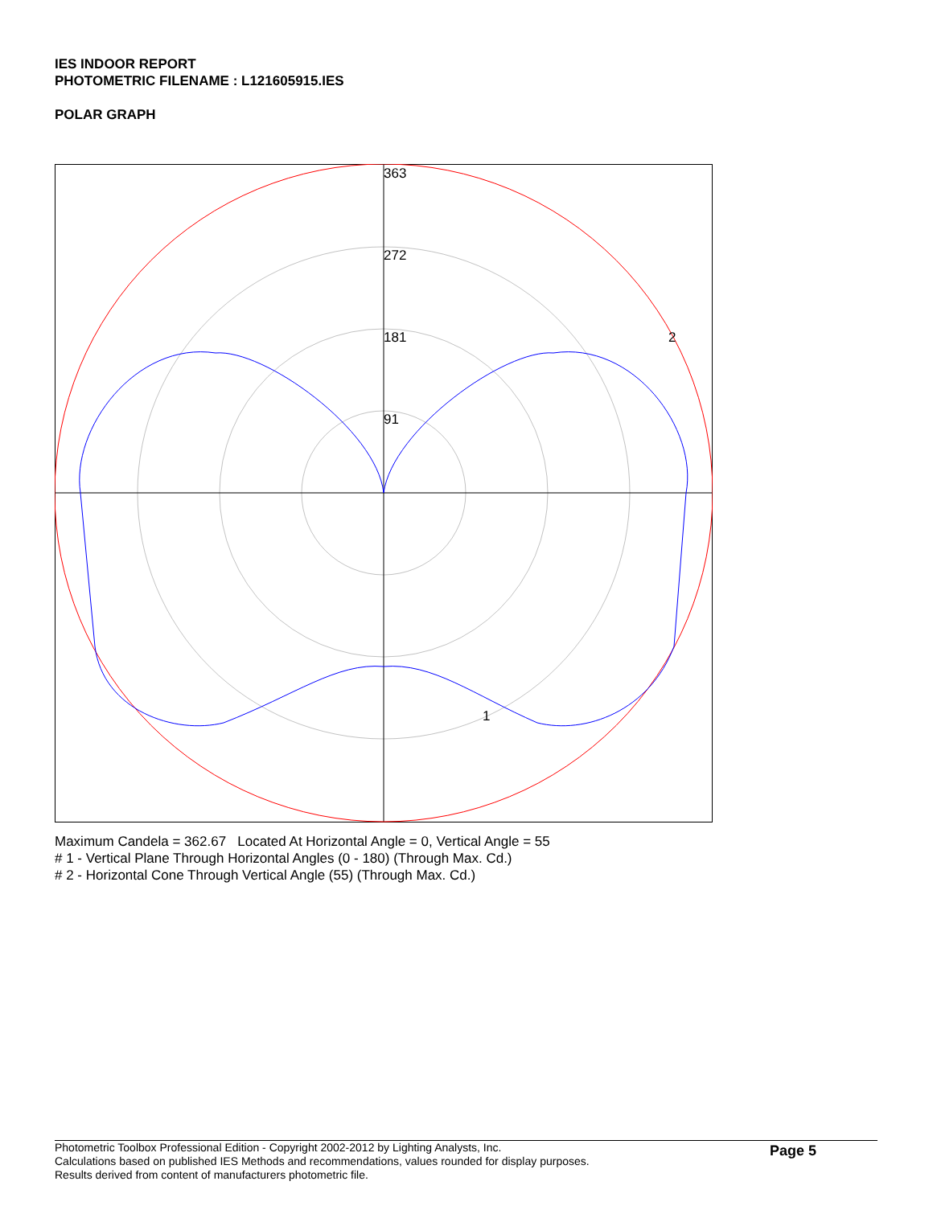IES INDOOR REPORT
PHOTOMETRIC FILENAME : L121605915.IES
POLAR GRAPH
363
272
181
91
2
1
Maximum Candela = 362.67 Located At Horizontal Angle = 0, Vertical Angle = 55
# 1 - Vertical Plane Through Horizontal Angles (0 - 180) (Through Max. Cd.)
# 2 - Horizontal Cone Through Vertical Angle (55) (Through Max. Cd.)
Photometric Toolbox Professional Edition - Copyright 2002-2012 by Lighting Analysts, Inc.
Calculations based on published IES Methods and recommendations, values rounded for display purposes.
Results derived from content of manufacturers photometric file.
Page 5